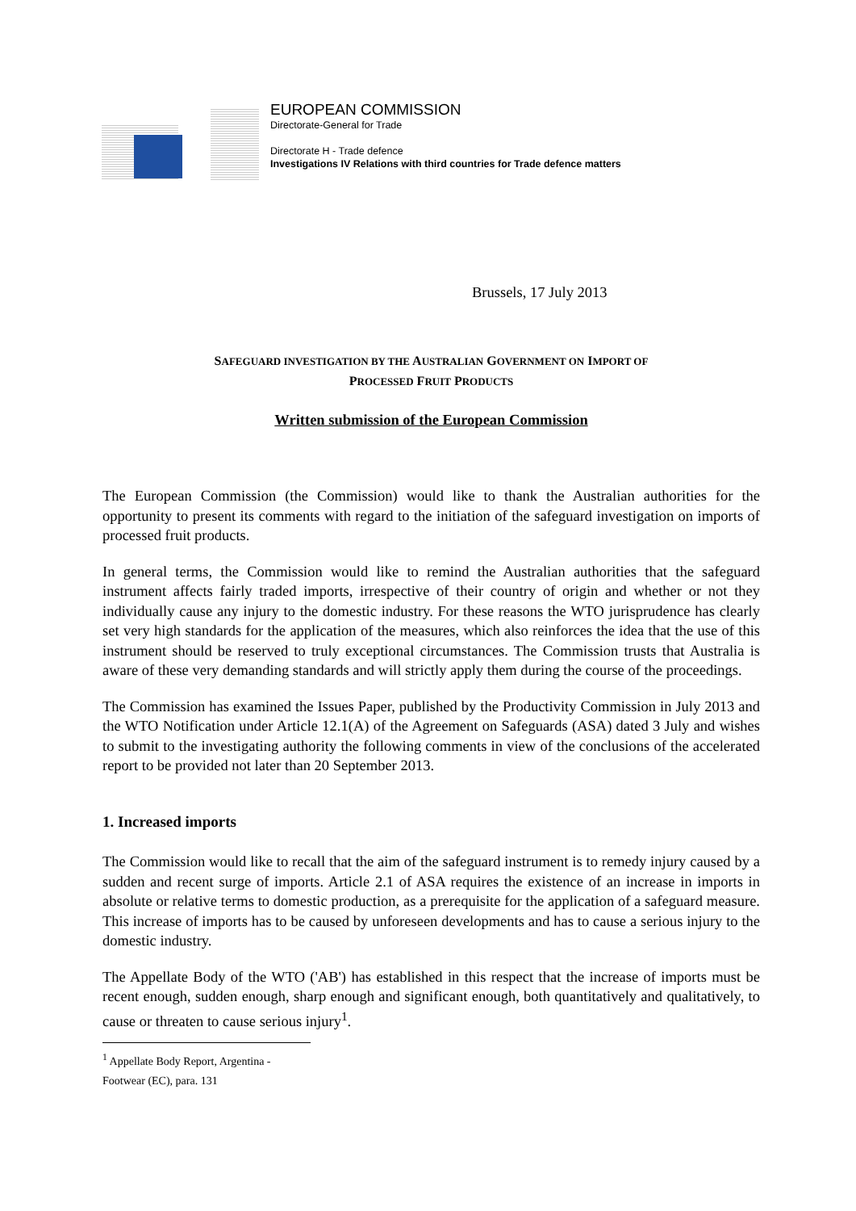EUROPEAN COMMISSION
Directorate-General for Trade
Directorate H - Trade defence
Investigations IV Relations with third countries for Trade defence matters
Brussels, 17 July 2013
SAFEGUARD INVESTIGATION BY THE AUSTRALIAN GOVERNMENT ON IMPORT OF
PROCESSED FRUIT PRODUCTS
Written submission of the European Commission
The European Commission (the Commission) would like to thank the Australian authorities for the opportunity to present its comments with regard to the initiation of the safeguard investigation on imports of processed fruit products.
In general terms, the Commission would like to remind the Australian authorities that the safeguard instrument affects fairly traded imports, irrespective of their country of origin and whether or not they individually cause any injury to the domestic industry. For these reasons the WTO jurisprudence has clearly set very high standards for the application of the measures, which also reinforces the idea that the use of this instrument should be reserved to truly exceptional circumstances. The Commission trusts that Australia is aware of these very demanding standards and will strictly apply them during the course of the proceedings.
The Commission has examined the Issues Paper, published by the Productivity Commission in July 2013 and the WTO Notification under Article 12.1(A) of the Agreement on Safeguards (ASA) dated 3 July and wishes to submit to the investigating authority the following comments in view of the conclusions of the accelerated report to be provided not later than 20 September 2013.
1. Increased imports
The Commission would like to recall that the aim of the safeguard instrument is to remedy injury caused by a sudden and recent surge of imports. Article 2.1 of ASA requires the existence of an increase in imports in absolute or relative terms to domestic production, as a prerequisite for the application of a safeguard measure. This increase of imports has to be caused by unforeseen developments and has to cause a serious injury to the domestic industry.
The Appellate Body of the WTO ('AB') has established in this respect that the increase of imports must be recent enough, sudden enough, sharp enough and significant enough, both quantitatively and qualitatively, to cause or threaten to cause serious injury<sup>1</sup>.
<sup>1</sup> Appellate Body Report, Argentina - Footwear (EC), para. 131